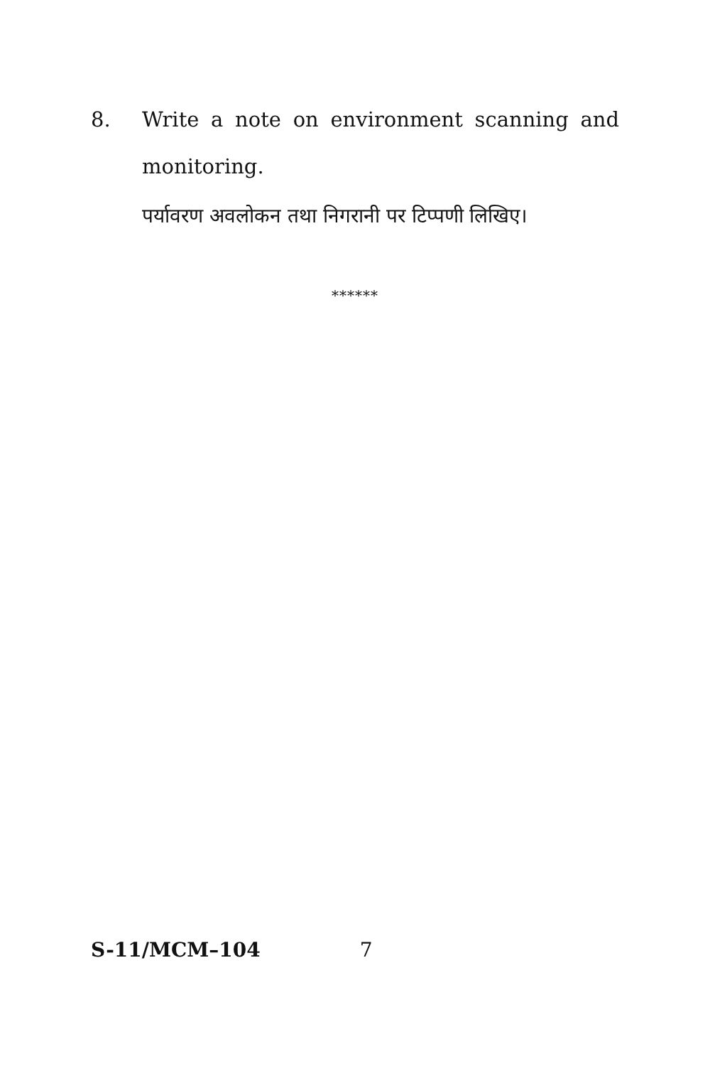8. Write a note on environment scanning and monitoring.
पर्यावरण अवलोकन तथा निगरानी पर टिप्पणी लिखिए।
******
S-11/MCM–104 7